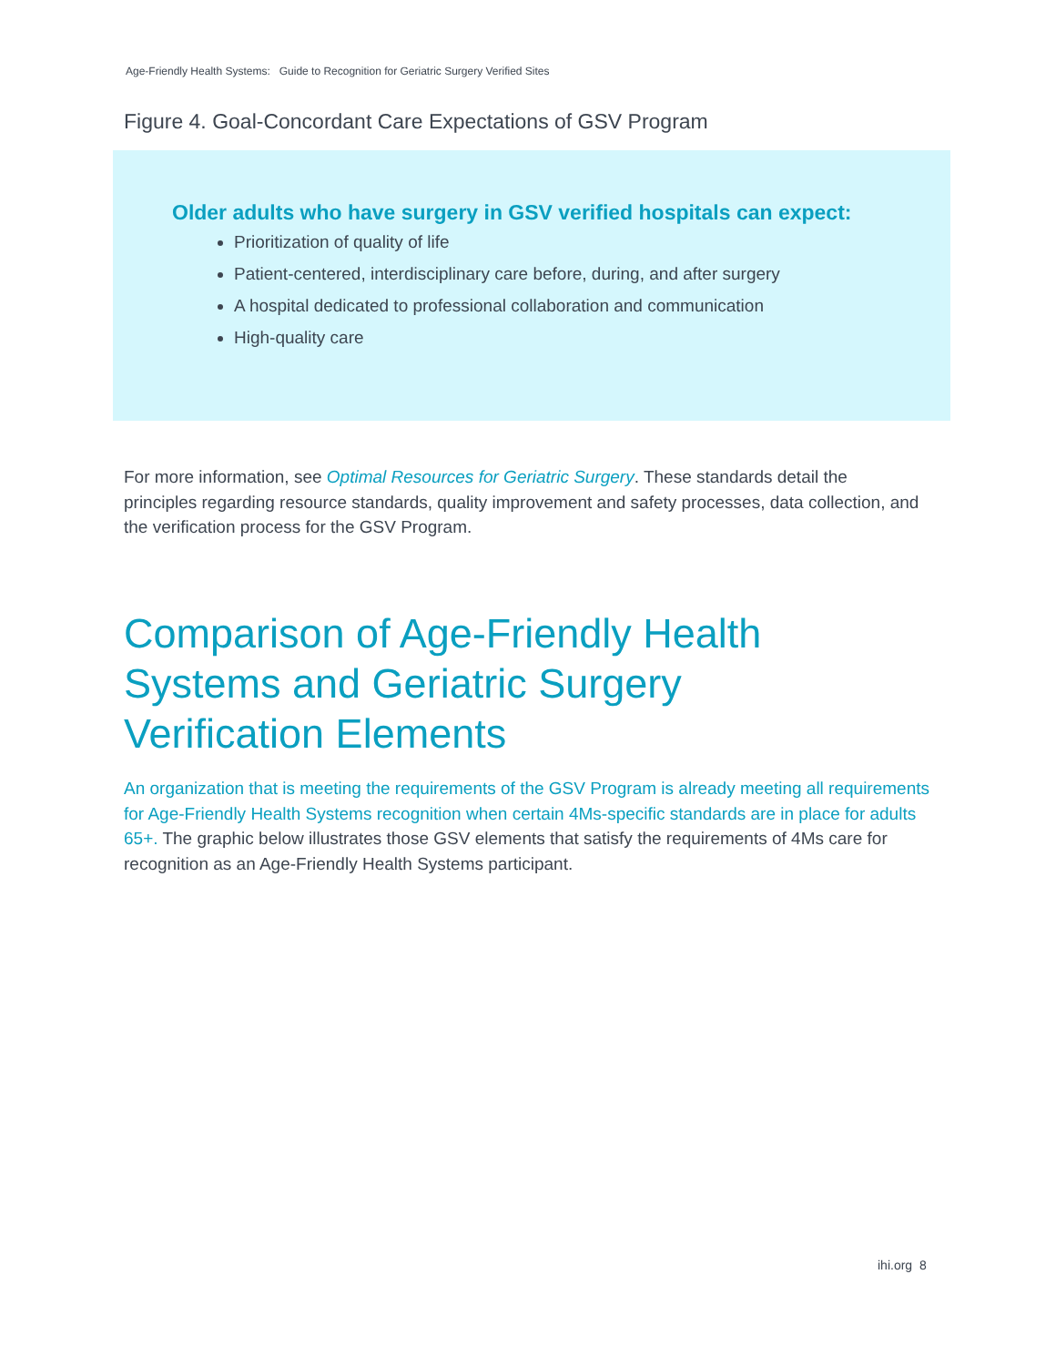Age-Friendly Health Systems: Guide to Recognition for Geriatric Surgery Verified Sites
Figure 4. Goal-Concordant Care Expectations of GSV Program
Older adults who have surgery in GSV verified hospitals can expect:
Prioritization of quality of life
Patient-centered, interdisciplinary care before, during, and after surgery
A hospital dedicated to professional collaboration and communication
High-quality care
For more information, see Optimal Resources for Geriatric Surgery. These standards detail the principles regarding resource standards, quality improvement and safety processes, data collection, and the verification process for the GSV Program.
Comparison of Age-Friendly Health Systems and Geriatric Surgery Verification Elements
An organization that is meeting the requirements of the GSV Program is already meeting all requirements for Age-Friendly Health Systems recognition when certain 4Ms-specific standards are in place for adults 65+. The graphic below illustrates those GSV elements that satisfy the requirements of 4Ms care for recognition as an Age-Friendly Health Systems participant.
ihi.org 8